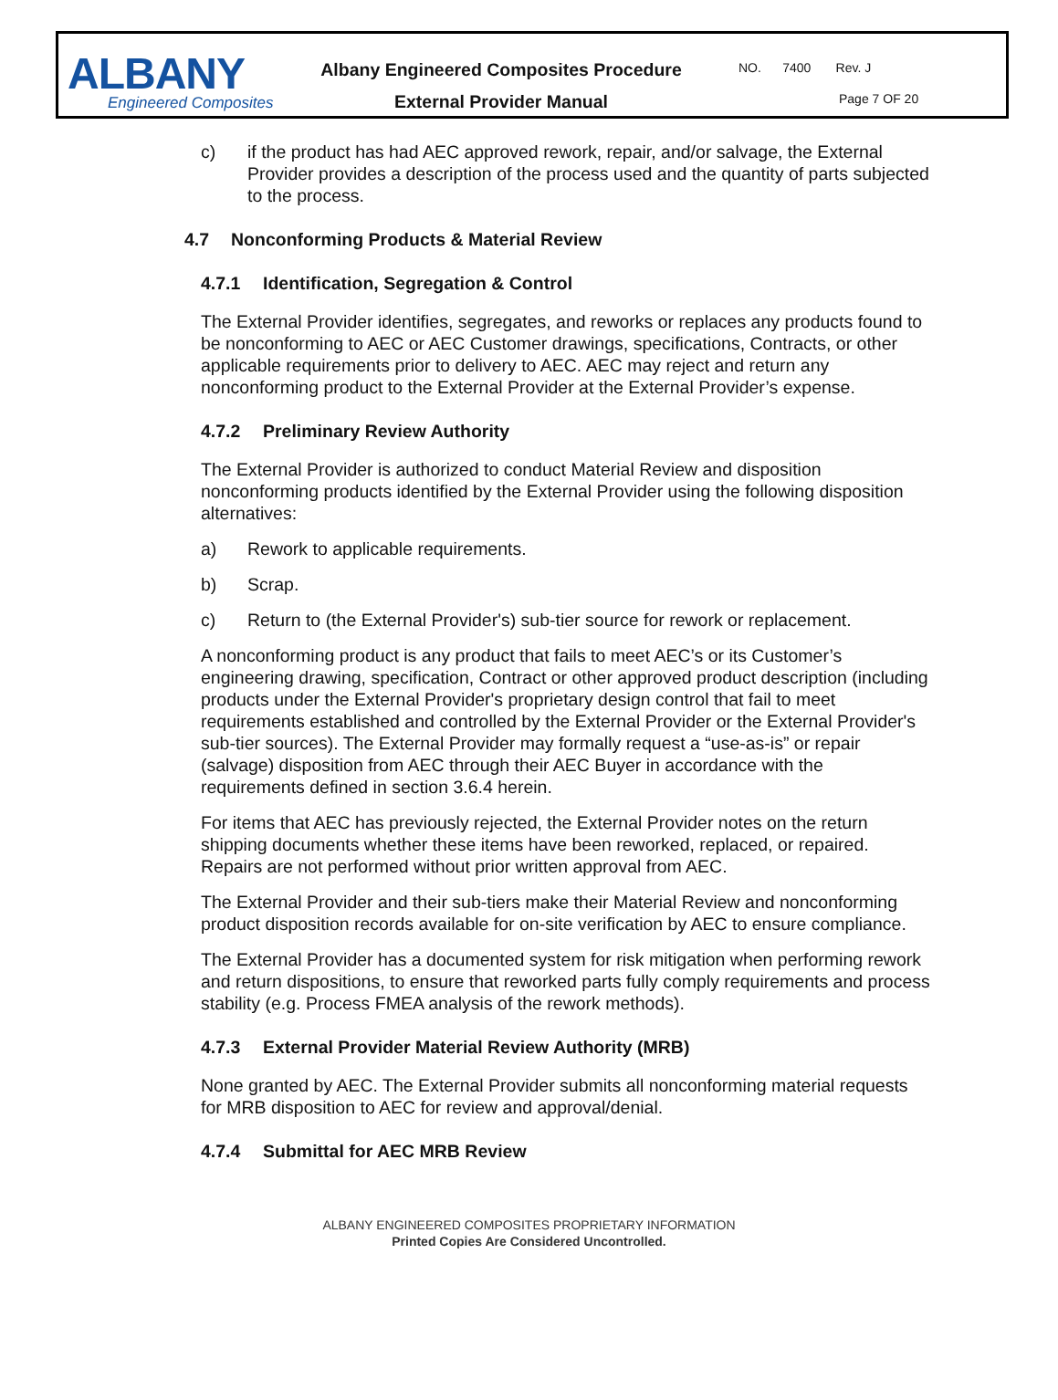ALBANY
Engineered Composites
Albany Engineered Composites Procedure
External Provider Manual
NO. 7400 Rev. J
Page 7 OF 20
c) if the product has had AEC approved rework, repair, and/or salvage, the External Provider provides a description of the process used and the quantity of parts subjected to the process.
4.7 Nonconforming Products & Material Review
4.7.1 Identification, Segregation & Control
The External Provider identifies, segregates, and reworks or replaces any products found to be nonconforming to AEC or AEC Customer drawings, specifications, Contracts, or other applicable requirements prior to delivery to AEC. AEC may reject and return any nonconforming product to the External Provider at the External Provider’s expense.
4.7.2 Preliminary Review Authority
The External Provider is authorized to conduct Material Review and disposition nonconforming products identified by the External Provider using the following disposition alternatives:
a) Rework to applicable requirements.
b) Scrap.
c) Return to (the External Provider's) sub-tier source for rework or replacement.
A nonconforming product is any product that fails to meet AEC’s or its Customer’s engineering drawing, specification, Contract or other approved product description (including products under the External Provider's proprietary design control that fail to meet requirements established and controlled by the External Provider or the External Provider's sub-tier sources). The External Provider may formally request a “use-as-is” or repair (salvage) disposition from AEC through their AEC Buyer in accordance with the requirements defined in section 3.6.4 herein.
For items that AEC has previously rejected, the External Provider notes on the return shipping documents whether these items have been reworked, replaced, or repaired. Repairs are not performed without prior written approval from AEC.
The External Provider and their sub-tiers make their Material Review and nonconforming product disposition records available for on-site verification by AEC to ensure compliance.
The External Provider has a documented system for risk mitigation when performing rework and return dispositions, to ensure that reworked parts fully comply requirements and process stability (e.g. Process FMEA analysis of the rework methods).
4.7.3 External Provider Material Review Authority (MRB)
None granted by AEC. The External Provider submits all nonconforming material requests for MRB disposition to AEC for review and approval/denial.
4.7.4 Submittal for AEC MRB Review
ALBANY ENGINEERED COMPOSITES PROPRIETARY INFORMATION
Printed Copies Are Considered Uncontrolled.